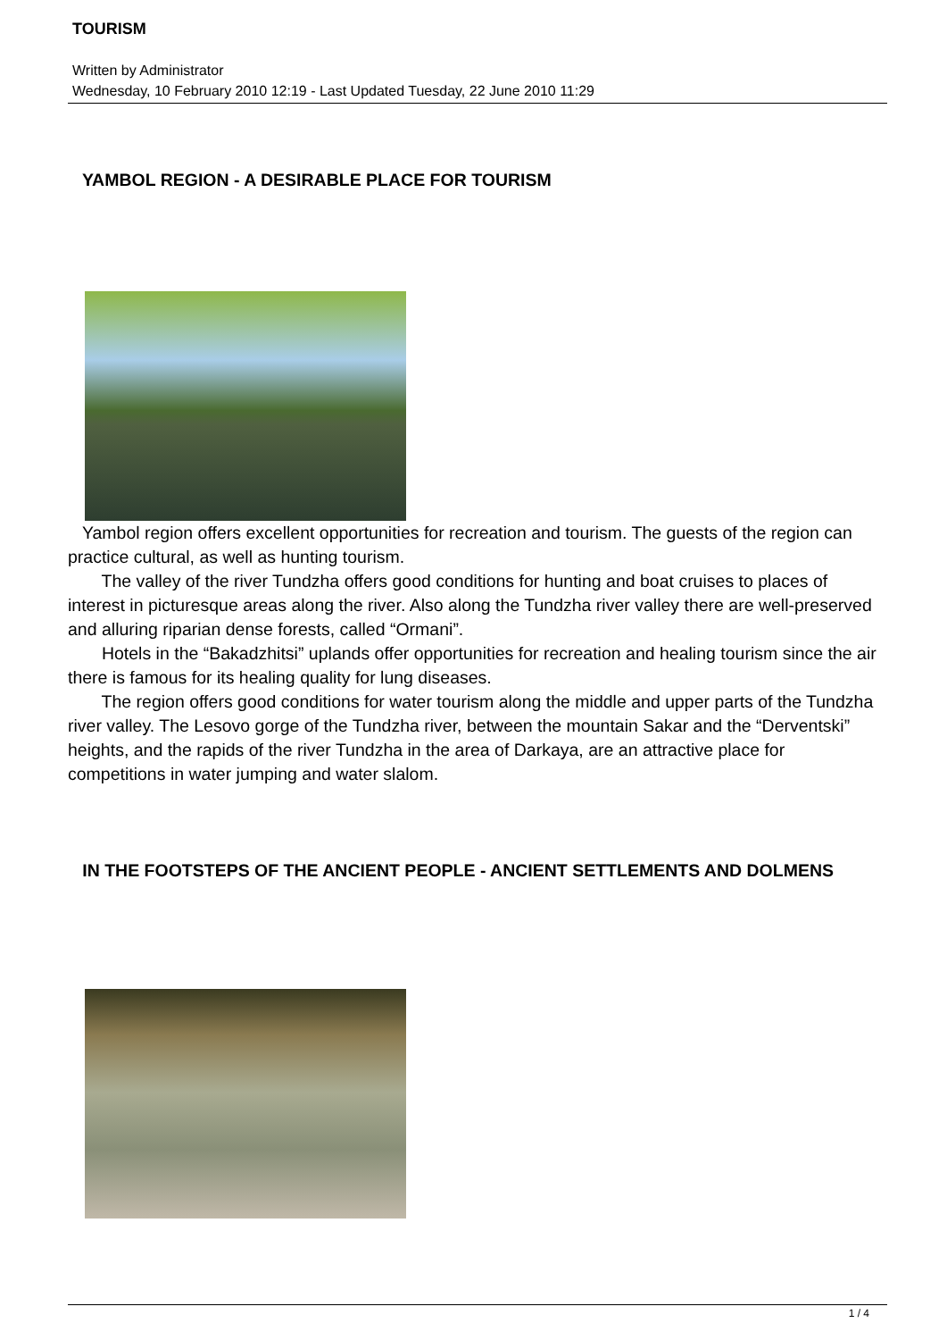TOURISM
Written by Administrator
Wednesday, 10 February 2010 12:19 - Last Updated Tuesday, 22 June 2010 11:29
YAMBOL REGION - A DESIRABLE PLACE FOR TOURISM
Yambol region offers excellent opportunities for recreation and tourism. The guests of the region can practice cultural, as well as hunting tourism.
The valley of the river Tundzha offers good conditions for hunting and boat cruises to places of interest in picturesque areas along the river. Also along the Tundzha river valley there are well-preserved and alluring riparian dense forests, called “Ormani”.
Hotels in the “Bakadzhitsi” uplands offer opportunities for recreation and healing tourism since the air there is famous for its healing quality for lung diseases.
The region offers good conditions for water tourism along the middle and upper parts of the Tundzha river valley. The Lesovo gorge of the Tundzha river, between the mountain Sakar and the “Derventski” heights, and the rapids of the river Tundzha in the area of Darkaya, are an attractive place for competitions in water jumping and water slalom.
IN THE FOOTSTEPS OF THE ANCIENT PEOPLE - ANCIENT SETTLEMENTS AND DOLMENS
1 / 4